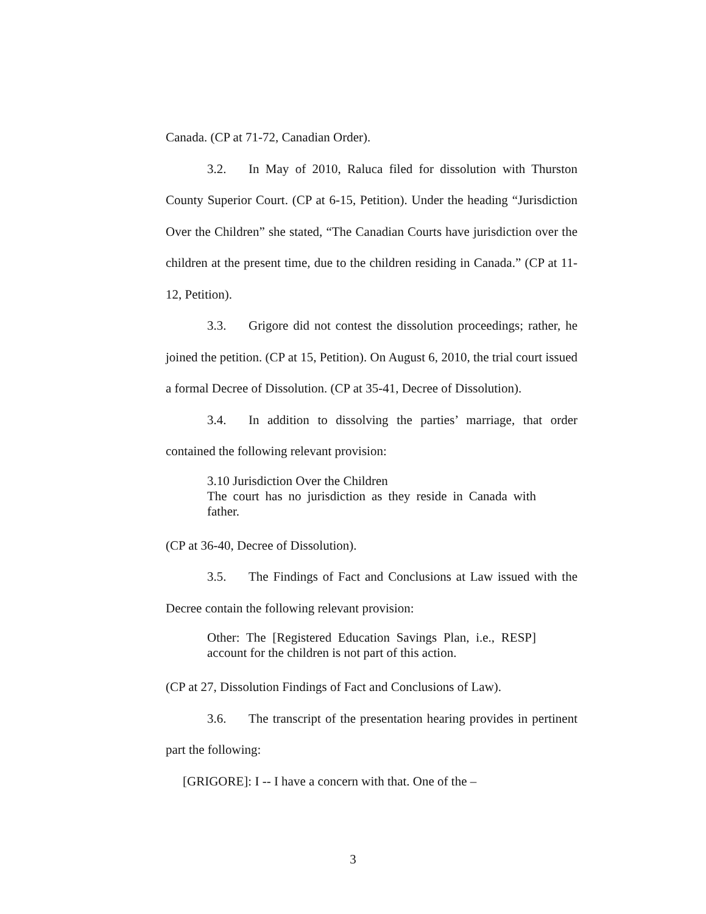Canada. (CP at 71-72, Canadian Order).
3.2. In May of 2010, Raluca filed for dissolution with Thurston County Superior Court. (CP at 6-15, Petition). Under the heading “Jurisdiction Over the Children” she stated, “The Canadian Courts have jurisdiction over the children at the present time, due to the children residing in Canada.” (CP at 11-12, Petition).
3.3. Grigore did not contest the dissolution proceedings; rather, he joined the petition. (CP at 15, Petition). On August 6, 2010, the trial court issued a formal Decree of Dissolution. (CP at 35-41, Decree of Dissolution).
3.4. In addition to dissolving the parties’ marriage, that order contained the following relevant provision:
3.10 Jurisdiction Over the Children
The court has no jurisdiction as they reside in Canada with father.
(CP at 36-40, Decree of Dissolution).
3.5. The Findings of Fact and Conclusions at Law issued with the Decree contain the following relevant provision:
Other: The [Registered Education Savings Plan, i.e., RESP] account for the children is not part of this action.
(CP at 27, Dissolution Findings of Fact and Conclusions of Law).
3.6. The transcript of the presentation hearing provides in pertinent part the following:
[GRIGORE]: I -- I have a concern with that. One of the –
3